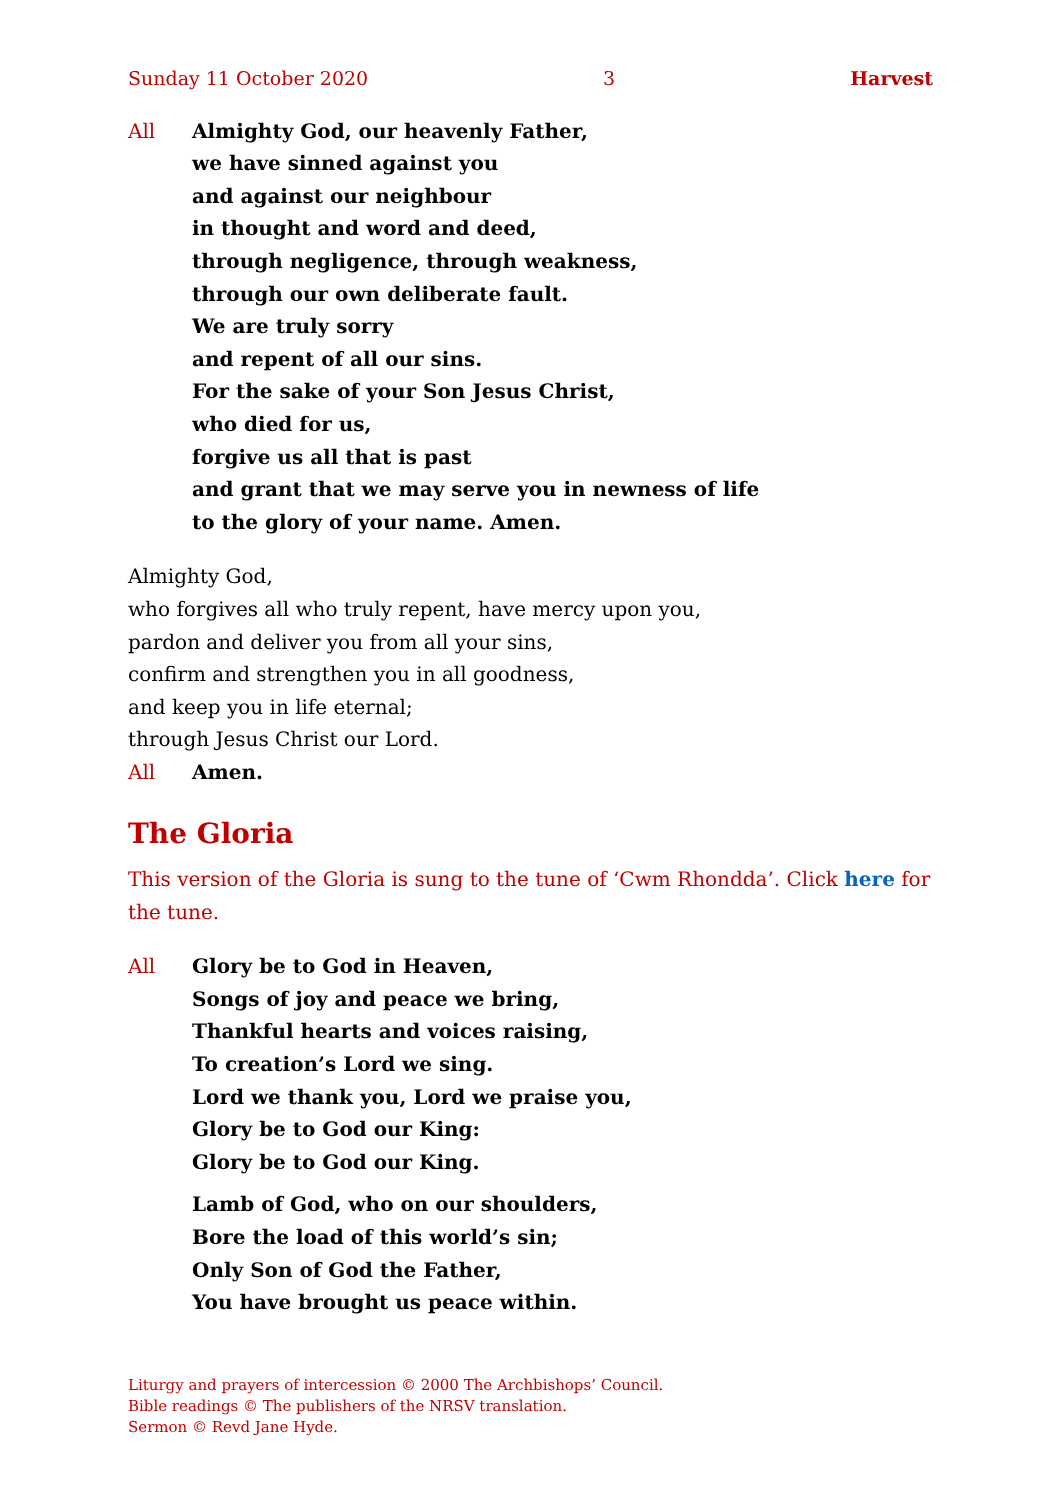Sunday 11 October 2020 3 Harvest
All Almighty God, our heavenly Father,
we have sinned against you
and against our neighbour
in thought and word and deed,
through negligence, through weakness,
through our own deliberate fault.
We are truly sorry
and repent of all our sins.
For the sake of your Son Jesus Christ,
who died for us,
forgive us all that is past
and grant that we may serve you in newness of life
to the glory of your name. Amen.
Almighty God,
who forgives all who truly repent, have mercy upon you,
pardon and deliver you from all your sins,
confirm and strengthen you in all goodness,
and keep you in life eternal;
through Jesus Christ our Lord.
All Amen.
The Gloria
This version of the Gloria is sung to the tune of ‘Cwm Rhondda’. Click here for the tune.
All Glory be to God in Heaven,
Songs of joy and peace we bring,
Thankful hearts and voices raising,
To creation’s Lord we sing.
Lord we thank you, Lord we praise you,
Glory be to God our King:
Glory be to God our King.
Lamb of God, who on our shoulders,
Bore the load of this world’s sin;
Only Son of God the Father,
You have brought us peace within.
Liturgy and prayers of intercession © 2000 The Archbishops’ Council.
Bible readings © The publishers of the NRSV translation.
Sermon © Revd Jane Hyde.